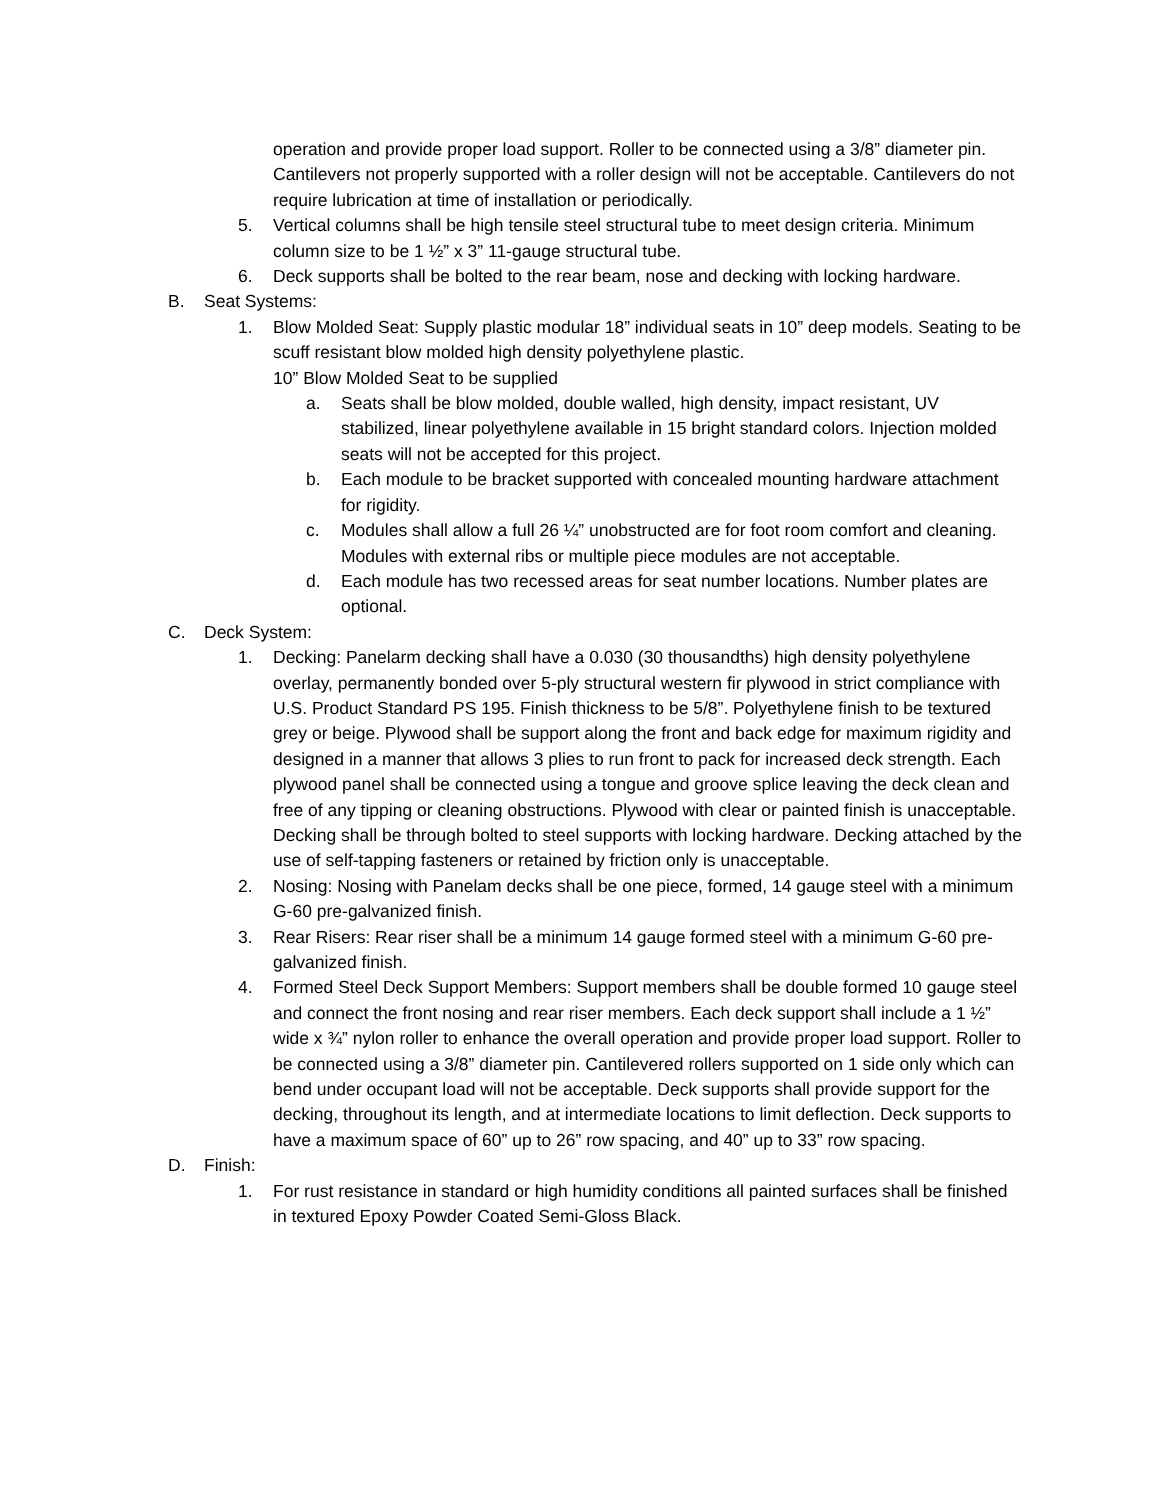operation and provide proper load support. Roller to be connected using a 3/8” diameter pin. Cantilevers not properly supported with a roller design will not be acceptable. Cantilevers do not require lubrication at time of installation or periodically.
5. Vertical columns shall be high tensile steel structural tube to meet design criteria. Minimum column size to be 1 ½” x 3” 11-gauge structural tube.
6. Deck supports shall be bolted to the rear beam, nose and decking with locking hardware.
B. Seat Systems:
1. Blow Molded Seat: Supply plastic modular 18” individual seats in 10” deep models. Seating to be scuff resistant blow molded high density polyethylene plastic.
10” Blow Molded Seat to be supplied
a. Seats shall be blow molded, double walled, high density, impact resistant, UV stabilized, linear polyethylene available in 15 bright standard colors. Injection molded seats will not be accepted for this project.
b. Each module to be bracket supported with concealed mounting hardware attachment for rigidity.
c. Modules shall allow a full 26 ¼” unobstructed are for foot room comfort and cleaning. Modules with external ribs or multiple piece modules are not acceptable.
d. Each module has two recessed areas for seat number locations. Number plates are optional.
C. Deck System:
1. Decking: Panelarm decking shall have a 0.030 (30 thousandths) high density polyethylene overlay, permanently bonded over 5-ply structural western fir plywood in strict compliance with U.S. Product Standard PS 195. Finish thickness to be 5/8”. Polyethylene finish to be textured grey or beige. Plywood shall be support along the front and back edge for maximum rigidity and designed in a manner that allows 3 plies to run front to pack for increased deck strength. Each plywood panel shall be connected using a tongue and groove splice leaving the deck clean and free of any tipping or cleaning obstructions. Plywood with clear or painted finish is unacceptable. Decking shall be through bolted to steel supports with locking hardware. Decking attached by the use of self-tapping fasteners or retained by friction only is unacceptable.
2. Nosing: Nosing with Panelam decks shall be one piece, formed, 14 gauge steel with a minimum G-60 pre-galvanized finish.
3. Rear Risers: Rear riser shall be a minimum 14 gauge formed steel with a minimum G-60 pre-galvanized finish.
4. Formed Steel Deck Support Members: Support members shall be double formed 10 gauge steel and connect the front nosing and rear riser members. Each deck support shall include a 1 ½” wide x ¾” nylon roller to enhance the overall operation and provide proper load support. Roller to be connected using a 3/8” diameter pin. Cantilevered rollers supported on 1 side only which can bend under occupant load will not be acceptable. Deck supports shall provide support for the decking, throughout its length, and at intermediate locations to limit deflection. Deck supports to have a maximum space of 60” up to 26” row spacing, and 40” up to 33” row spacing.
D. Finish:
1. For rust resistance in standard or high humidity conditions all painted surfaces shall be finished in textured Epoxy Powder Coated Semi-Gloss Black.